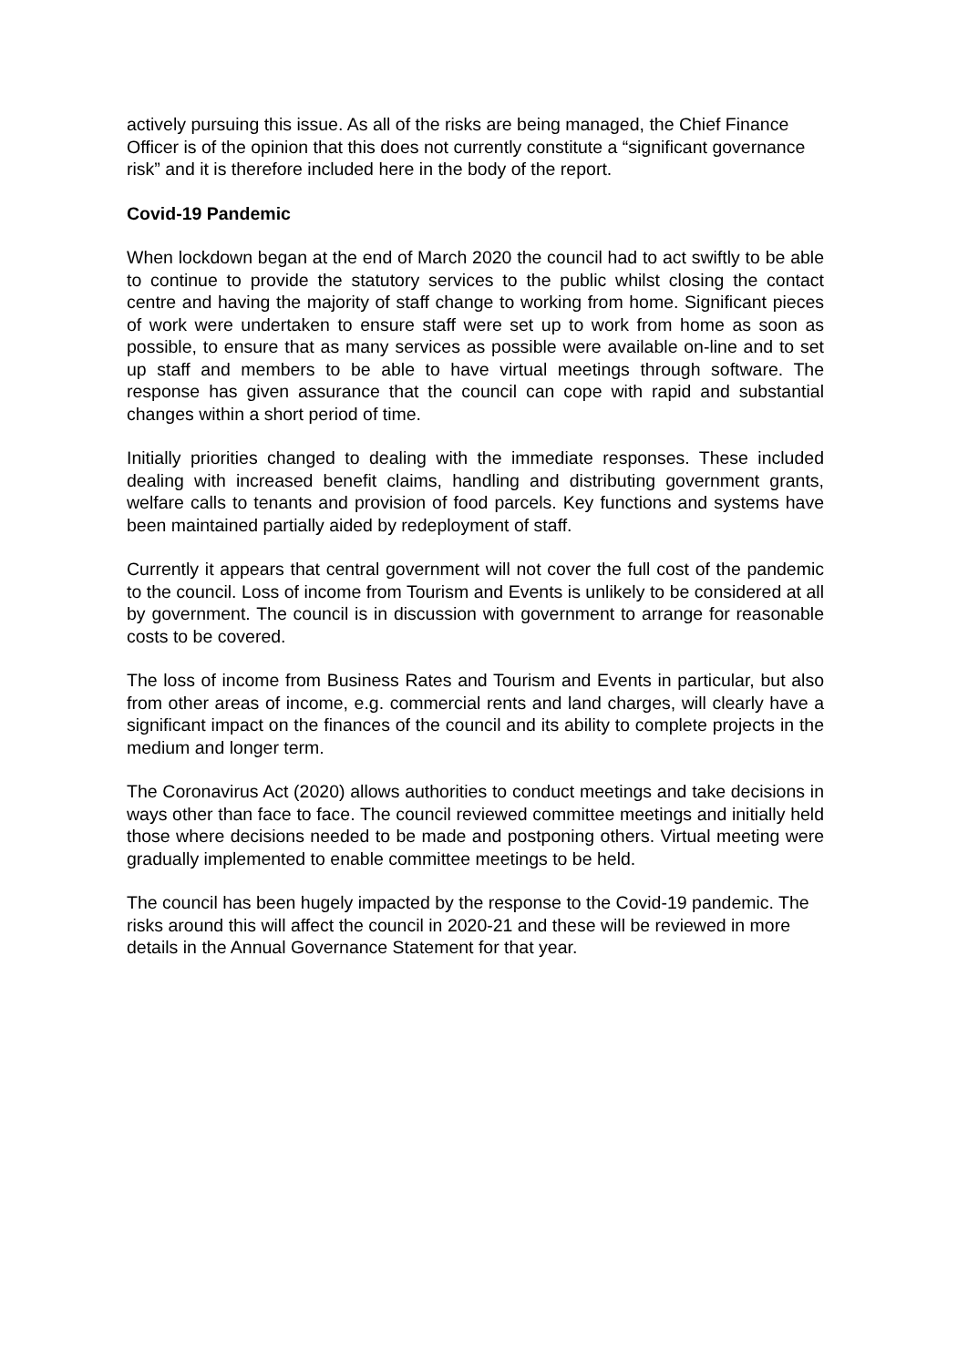actively pursuing this issue. As all of the risks are being managed, the Chief Finance Officer is of the opinion that this does not currently constitute a “significant governance risk” and it is therefore included here in the body of the report.
Covid-19 Pandemic
When lockdown began at the end of March 2020 the council had to act swiftly to be able to continue to provide the statutory services to the public whilst closing the contact centre and having the majority of staff change to working from home. Significant pieces of work were undertaken to ensure staff were set up to work from home as soon as possible, to ensure that as many services as possible were available on-line and to set up staff and members to be able to have virtual meetings through software. The response has given assurance that the council can cope with rapid and substantial changes within a short period of time.
Initially priorities changed to dealing with the immediate responses. These included dealing with increased benefit claims, handling and distributing government grants, welfare calls to tenants and provision of food parcels. Key functions and systems have been maintained partially aided by redeployment of staff.
Currently it appears that central government will not cover the full cost of the pandemic to the council. Loss of income from Tourism and Events is unlikely to be considered at all by government. The council is in discussion with government to arrange for reasonable costs to be covered.
The loss of income from Business Rates and Tourism and Events in particular, but also from other areas of income, e.g. commercial rents and land charges, will clearly have a significant impact on the finances of the council and its ability to complete projects in the medium and longer term.
The Coronavirus Act (2020) allows authorities to conduct meetings and take decisions in ways other than face to face. The council reviewed committee meetings and initially held those where decisions needed to be made and postponing others. Virtual meeting were gradually implemented to enable committee meetings to be held.
The council has been hugely impacted by the response to the Covid-19 pandemic. The risks around this will affect the council in 2020-21 and these will be reviewed in more details in the Annual Governance Statement for that year.